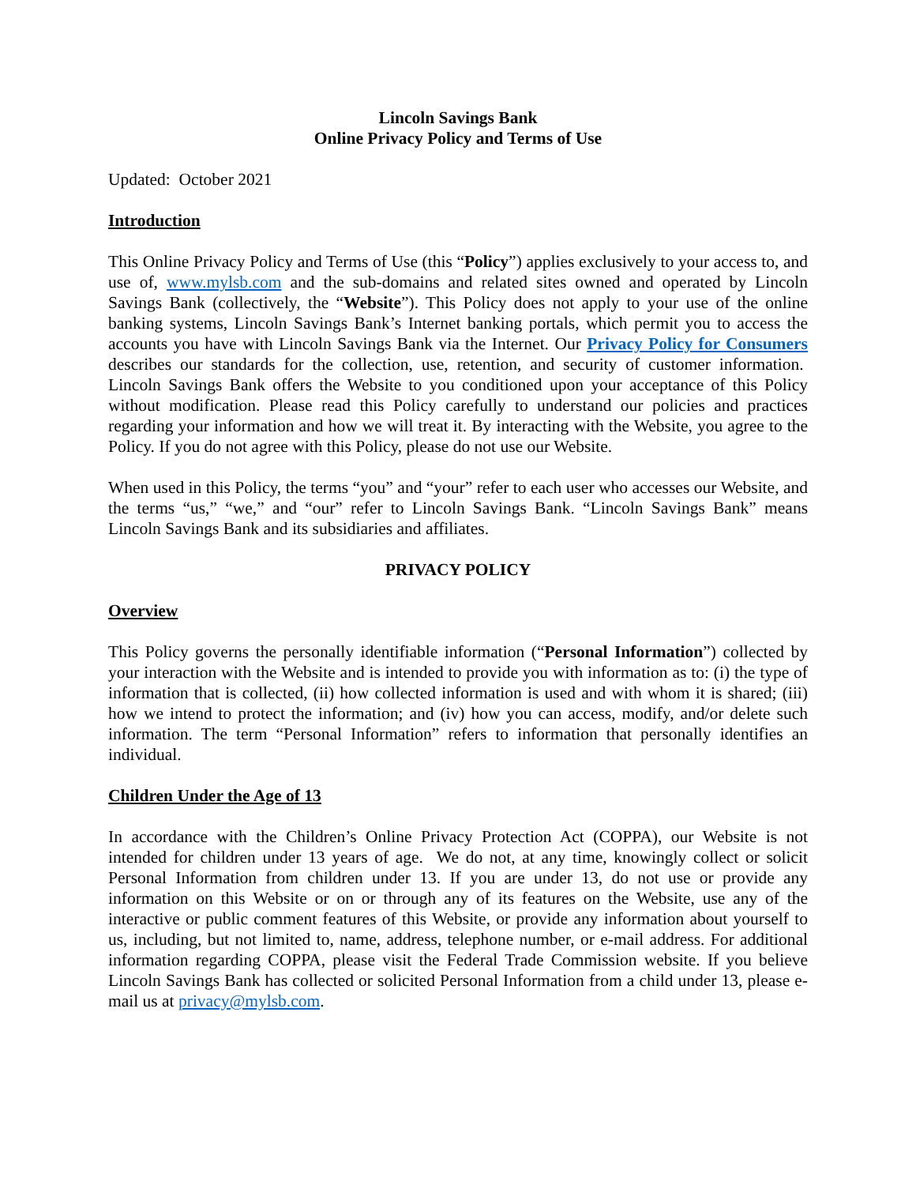Lincoln Savings Bank
Online Privacy Policy and Terms of Use
Updated: October 2021
Introduction
This Online Privacy Policy and Terms of Use (this “Policy”) applies exclusively to your access to, and use of, www.mylsb.com and the sub-domains and related sites owned and operated by Lincoln Savings Bank (collectively, the “Website”). This Policy does not apply to your use of the online banking systems, Lincoln Savings Bank’s Internet banking portals, which permit you to access the accounts you have with Lincoln Savings Bank via the Internet. Our Privacy Policy for Consumers describes our standards for the collection, use, retention, and security of customer information. Lincoln Savings Bank offers the Website to you conditioned upon your acceptance of this Policy without modification. Please read this Policy carefully to understand our policies and practices regarding your information and how we will treat it. By interacting with the Website, you agree to the Policy. If you do not agree with this Policy, please do not use our Website.
When used in this Policy, the terms “you” and “your” refer to each user who accesses our Website, and the terms “us,” “we,” and “our” refer to Lincoln Savings Bank. “Lincoln Savings Bank” means Lincoln Savings Bank and its subsidiaries and affiliates.
PRIVACY POLICY
Overview
This Policy governs the personally identifiable information (“Personal Information”) collected by your interaction with the Website and is intended to provide you with information as to: (i) the type of information that is collected, (ii) how collected information is used and with whom it is shared; (iii) how we intend to protect the information; and (iv) how you can access, modify, and/or delete such information. The term “Personal Information” refers to information that personally identifies an individual.
Children Under the Age of 13
In accordance with the Children’s Online Privacy Protection Act (COPPA), our Website is not intended for children under 13 years of age. We do not, at any time, knowingly collect or solicit Personal Information from children under 13. If you are under 13, do not use or provide any information on this Website or on or through any of its features on the Website, use any of the interactive or public comment features of this Website, or provide any information about yourself to us, including, but not limited to, name, address, telephone number, or e-mail address. For additional information regarding COPPA, please visit the Federal Trade Commission website. If you believe Lincoln Savings Bank has collected or solicited Personal Information from a child under 13, please e-mail us at privacy@mylsb.com.